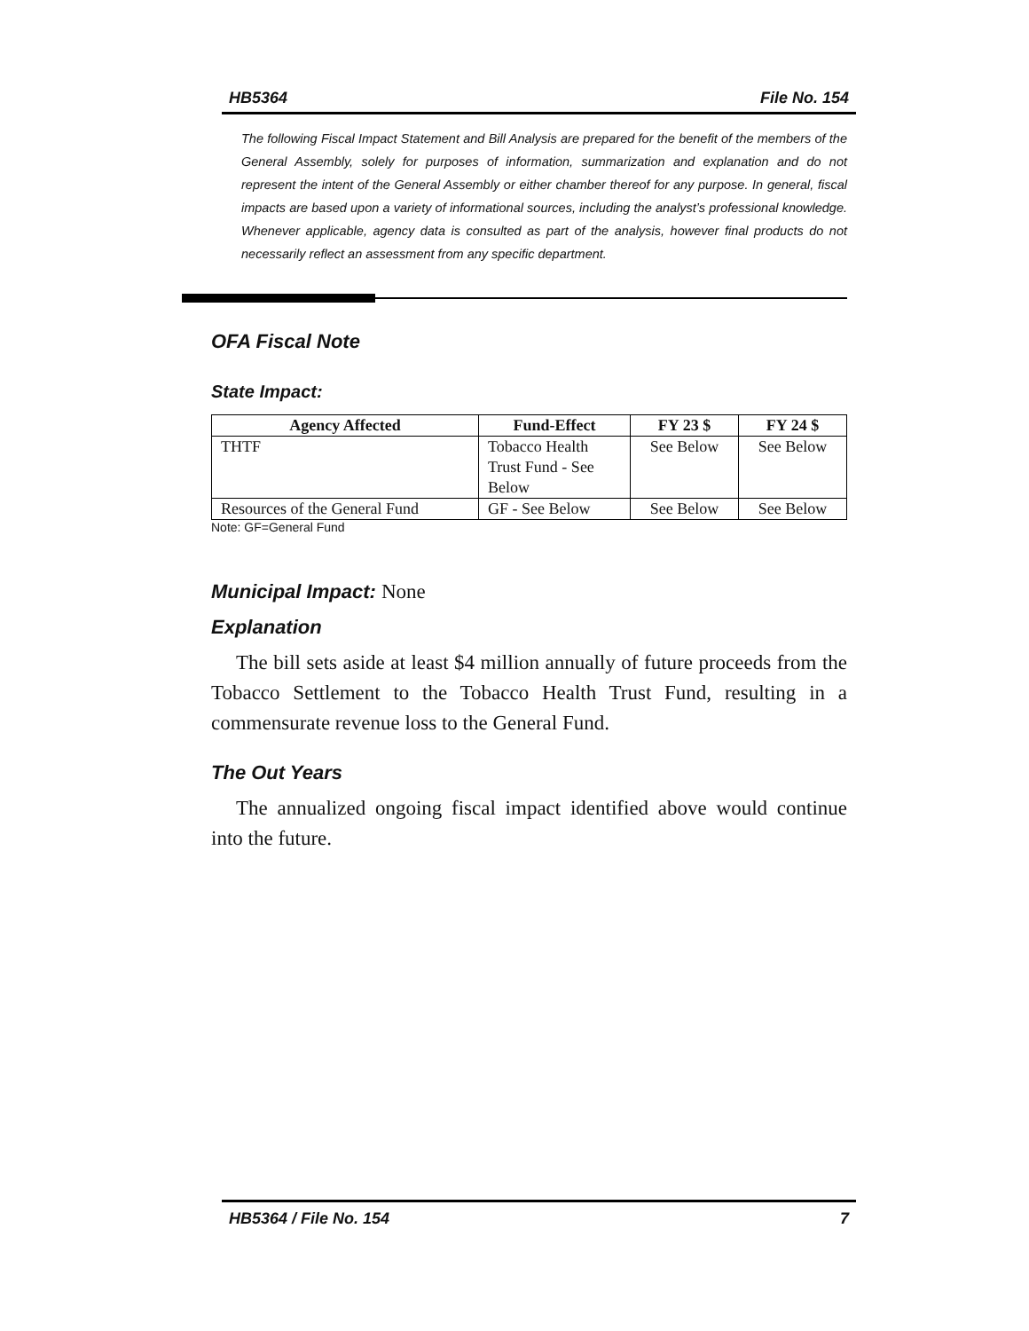HB5364 File No. 154
The following Fiscal Impact Statement and Bill Analysis are prepared for the benefit of the members of the General Assembly, solely for purposes of information, summarization and explanation and do not represent the intent of the General Assembly or either chamber thereof for any purpose. In general, fiscal impacts are based upon a variety of informational sources, including the analyst’s professional knowledge. Whenever applicable, agency data is consulted as part of the analysis, however final products do not necessarily reflect an assessment from any specific department.
OFA Fiscal Note
State Impact:
| Agency Affected | Fund-Effect | FY 23 $ | FY 24 $ |
| --- | --- | --- | --- |
| THTF | Tobacco Health Trust Fund - See Below | See Below | See Below |
| Resources of the General Fund | GF - See Below | See Below | See Below |
Note: GF=General Fund
Municipal Impact: None
Explanation
The bill sets aside at least $4 million annually of future proceeds from the Tobacco Settlement to the Tobacco Health Trust Fund, resulting in a commensurate revenue loss to the General Fund.
The Out Years
The annualized ongoing fiscal impact identified above would continue into the future.
HB5364 / File No. 154 7